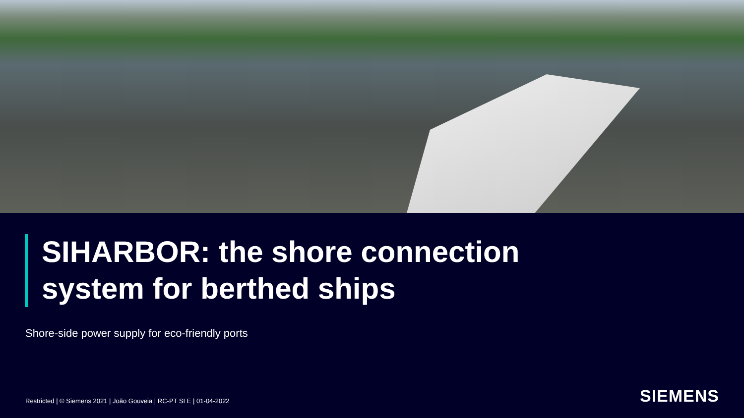SIHARBOR: the shore connection
system for berthed ships
Shore-side power supply for eco-friendly ports
Restricted | © Siemens 2021 | João Gouveia | RC-PT SI E | 01-04-2022
SIEMENS